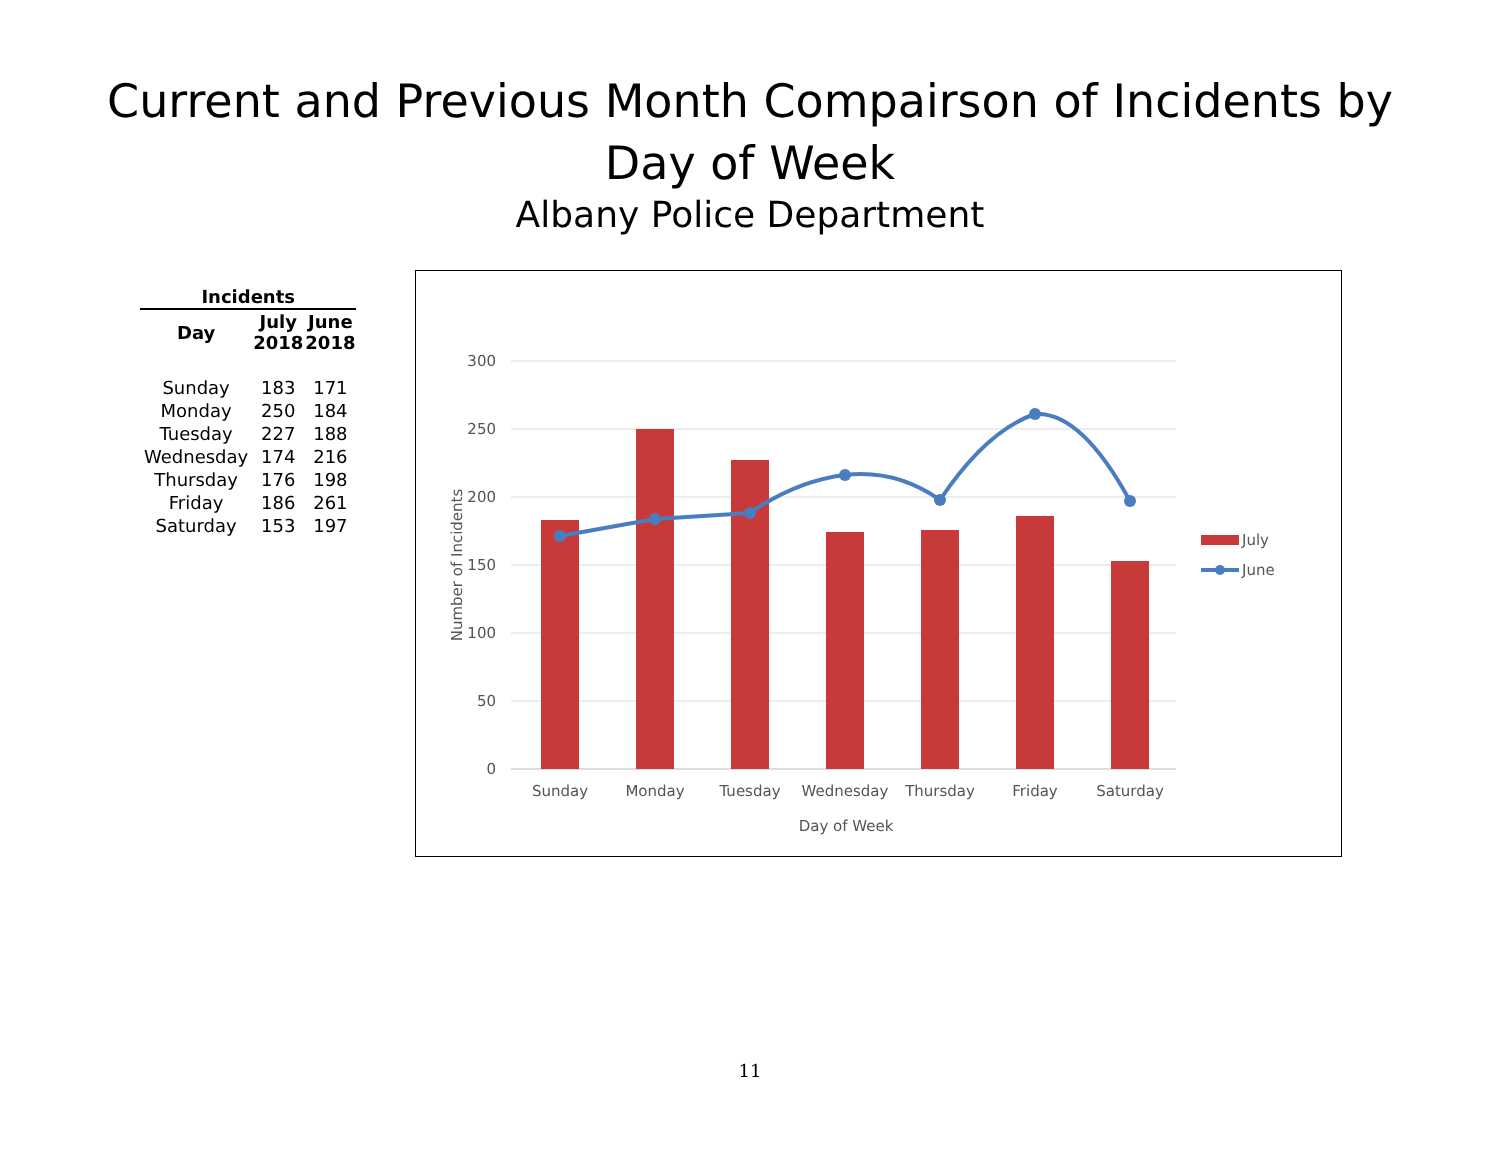Current and Previous Month Compairson of Incidents by
Day of Week
Albany Police Department
| Incidents | | |
| --- | --- | --- |
| Day | July 2018 | June 2018 |
| Sunday | 183 | 171 |
| Monday | 250 | 184 |
| Tuesday | 227 | 188 |
| Wednesday | 174 | 216 |
| Thursday | 176 | 198 |
| Friday | 186 | 261 |
| Saturday | 153 | 197 |
300
250
200
150
100
50
0
Sunday
Monday
Tuesday
Wednesday
Thursday
Friday
Saturday
Day of Week
Number of Incidents
July
June
11